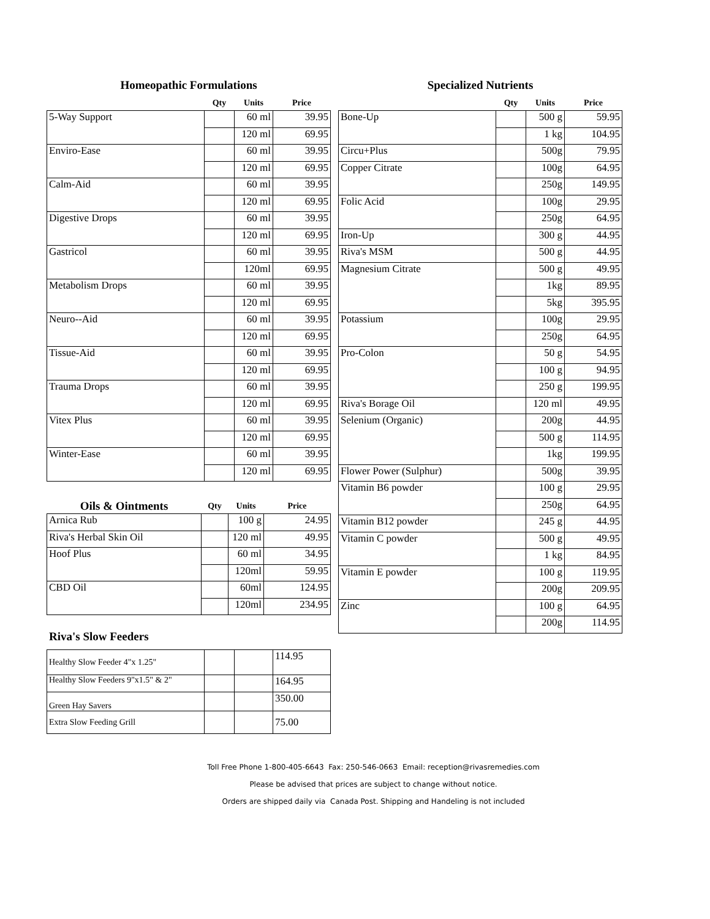Homeopathic Formulations
| | Qty | Units | Price |
| --- | --- | --- | --- |
| 5-Way Support | | 60 ml | 39.95 |
| | | 120 ml | 69.95 |
| Enviro-Ease | | 60 ml | 39.95 |
| | | 120 ml | 69.95 |
| Calm-Aid | | 60 ml | 39.95 |
| | | 120 ml | 69.95 |
| Digestive Drops | | 60 ml | 39.95 |
| | | 120 ml | 69.95 |
| Gastricol | | 60 ml | 39.95 |
| | | 120ml | 69.95 |
| Metabolism Drops | | 60 ml | 39.95 |
| | | 120 ml | 69.95 |
| Neuro--Aid | | 60 ml | 39.95 |
| | | 120 ml | 69.95 |
| Tissue-Aid | | 60 ml | 39.95 |
| | | 120 ml | 69.95 |
| Trauma Drops | | 60 ml | 39.95 |
| | | 120 ml | 69.95 |
| Vitex Plus | | 60 ml | 39.95 |
| | | 120 ml | 69.95 |
| Winter-Ease | | 60 ml | 39.95 |
| | | 120 ml | 69.95 |
| Oils & Ointments | Qty | Units | Price |
| --- | --- | --- | --- |
| Arnica Rub | | 100 g | 24.95 |
| Riva's Herbal Skin Oil | | 120 ml | 49.95 |
| Hoof Plus | | 60 ml | 34.95 |
| | | 120ml | 59.95 |
| CBD Oil | | 60ml | 124.95 |
| | | 120ml | 234.95 |
Riva's Slow Feeders
| Healthy Slow Feeder 4"x 1.25" | | | 114.95 |
| Healthy Slow Feeders 9"x1.5" & 2" | | | 164.95 |
| Green Hay Savers | | | 350.00 |
| Extra Slow Feeding Grill | | | 75.00 |
Specialized Nutrients
| | Qty | Units | Price |
| --- | --- | --- | --- |
| Bone-Up | | 500 g | 59.95 |
| | | 1 kg | 104.95 |
| Circu+Plus | | 500g | 79.95 |
| Copper Citrate | | 100g | 64.95 |
| | | 250g | 149.95 |
| Folic Acid | | 100g | 29.95 |
| | | 250g | 64.95 |
| Iron-Up | | 300 g | 44.95 |
| Riva's MSM | | 500 g | 44.95 |
| Magnesium Citrate | | 500 g | 49.95 |
| | | 1kg | 89.95 |
| | | 5kg | 395.95 |
| Potassium | | 100g | 29.95 |
| | | 250g | 64.95 |
| Pro-Colon | | 50 g | 54.95 |
| | | 100 g | 94.95 |
| | | 250 g | 199.95 |
| Riva's Borage Oil | | 120 ml | 49.95 |
| Selenium (Organic) | | 200g | 44.95 |
| | | 500 g | 114.95 |
| | | 1kg | 199.95 |
| Flower Power (Sulphur) | | 500g | 39.95 |
| Vitamin B6 powder | | 100 g | 29.95 |
| | | 250g | 64.95 |
| Vitamin B12 powder | | 245 g | 44.95 |
| Vitamin C powder | | 500 g | 49.95 |
| | | 1 kg | 84.95 |
| Vitamin E powder | | 100 g | 119.95 |
| | | 200g | 209.95 |
| Zinc | | 100 g | 64.95 |
| | | 200g | 114.95 |
Toll Free Phone 1-800-405-6643 Fax: 250-546-0663 Email: reception@rivasremedies.com
Please be advised that prices are subject to change without notice.
Orders are shipped daily via Canada Post. Shipping and Handeling is not included